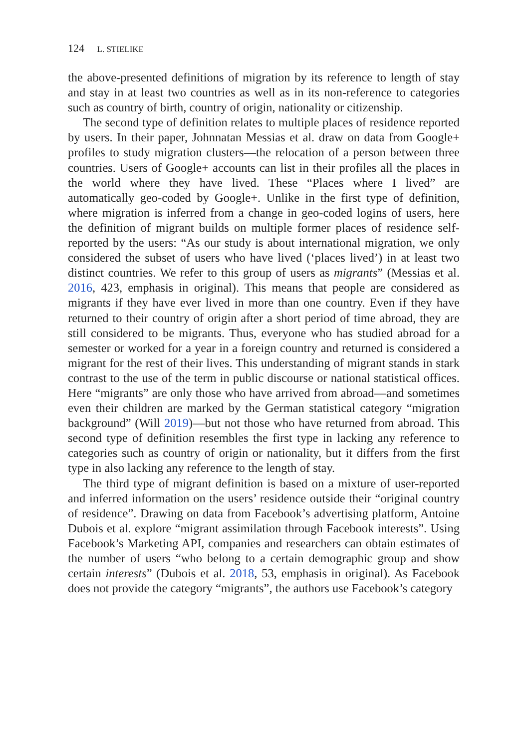124 L. STIELIKE
the above-presented definitions of migration by its reference to length of stay and stay in at least two countries as well as in its non-reference to categories such as country of birth, country of origin, nationality or citizenship.
The second type of definition relates to multiple places of residence reported by users. In their paper, Johnnatan Messias et al. draw on data from Google+ profiles to study migration clusters—the relocation of a person between three countries. Users of Google+ accounts can list in their profiles all the places in the world where they have lived. These “Places where I lived” are automatically geo-coded by Google+. Unlike in the first type of definition, where migration is inferred from a change in geo-coded logins of users, here the definition of migrant builds on multiple former places of residence self-reported by the users: “As our study is about international migration, we only considered the subset of users who have lived (‘places lived’) in at least two distinct countries. We refer to this group of users as migrants” (Messias et al. 2016, 423, emphasis in original). This means that people are considered as migrants if they have ever lived in more than one country. Even if they have returned to their country of origin after a short period of time abroad, they are still considered to be migrants. Thus, everyone who has studied abroad for a semester or worked for a year in a foreign country and returned is considered a migrant for the rest of their lives. This understanding of migrant stands in stark contrast to the use of the term in public discourse or national statistical offices. Here “migrants” are only those who have arrived from abroad—and sometimes even their children are marked by the German statistical category “migration background” (Will 2019)—but not those who have returned from abroad. This second type of definition resembles the first type in lacking any reference to categories such as country of origin or nationality, but it differs from the first type in also lacking any reference to the length of stay.
The third type of migrant definition is based on a mixture of user-reported and inferred information on the users’ residence outside their “original country of residence”. Drawing on data from Facebook’s advertising platform, Antoine Dubois et al. explore “migrant assimilation through Facebook interests”. Using Facebook’s Marketing API, companies and researchers can obtain estimates of the number of users “who belong to a certain demographic group and show certain interests” (Dubois et al. 2018, 53, emphasis in original). As Facebook does not provide the category “migrants”, the authors use Facebook’s category